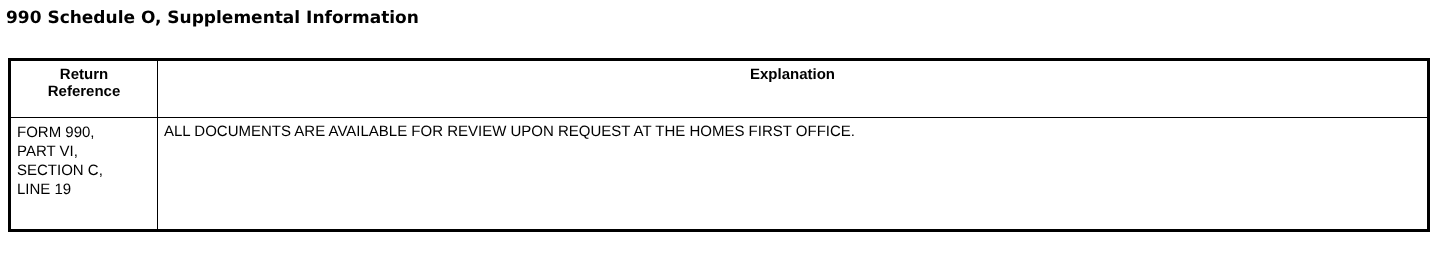990 Schedule O, Supplemental Information
| Return Reference | Explanation |
| --- | --- |
| FORM 990, PART VI, SECTION C, LINE 19 | ALL DOCUMENTS ARE AVAILABLE FOR REVIEW UPON REQUEST AT THE HOMES FIRST OFFICE. |